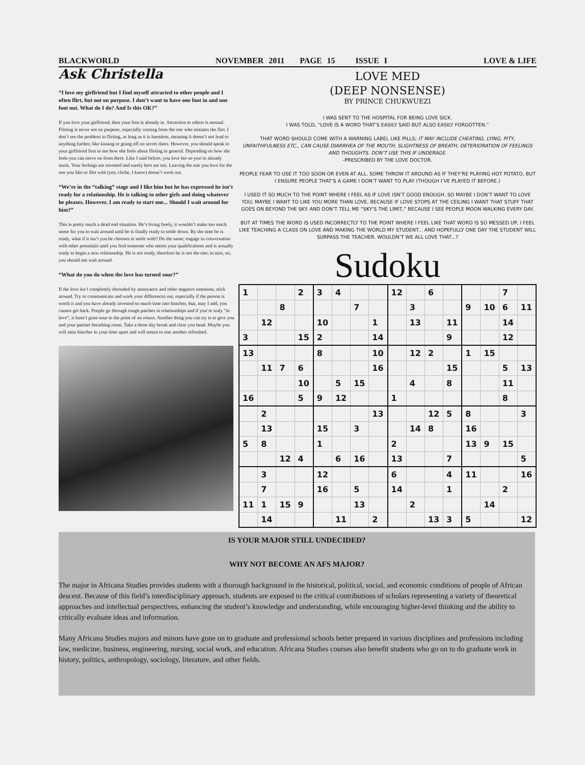BLACKWORLD NOVEMBER 2011 PAGE 15 ISSUE I LOVE & LIFE
Ask Christella
“I love my girlfriend but I find myself attracted to other people and I often flirt, but not on purpose. I don’t want to have one foot in and one foot out. What do I do? And Is this OK?”
If you love your girlfriend, then your foot is already in. Attraction to others is normal. Flirting is never not on purpose, especially coming from the one who initiates the flirt. I don’t see the problem in flirting, as long as it is harmless, meaning it doesn’t not lead to anything further, like kissing or going off on secret dates. However, you should speak to your girlfriend first to see how she feels about flirting in general. Depending on how she feels you can move on from there. Like I said before, you love her so you’re already stuck. Your feelings are invested and surely hers are too. Leaving the one you love for the one you like or flirt with (yes, cliche, I know) doesn’t work out.
“We’re in the “talking” stage and I like him but he has expressed he isn’t ready for a relationship. He is talking to other girls and doing whatever he pleases. However, I am ready to start one... Should I wait around for him?”
This is pretty much a dead end situation. He’s living freely, it wouldn’t make too much sense for you to wait around until he is finally ready to settle down. By the time he is ready, what if it isn’t you he chooses to settle with? Do the same; engage in conversation with other potentials until you find someone who meets your qualifications and is actually ready to begin a new relationship. He is not ready, therefore he is not the one; in turn, no, you should not wait around.
“What do you do when the love has turned sour?”
If the love isn’t completely shrouded by annoyance and other negative emotions, stick around. Try to communicate and work your differences out, especially if the person is worth it and you have already invested so much time into him/her, that, may I add, you cannot get back. People go through rough patches in relationships and if you’re truly “in love”, it hasn’t gone sour to the point of no return. Another thing you can try is to give you and your partner breathing room. Take a three day break and clear you head. Maybe you will miss him/her in your time apart and will return to one another refreshed.
LOVE MED
(DEEP NONSENSE)
BY PRINCE CHUKWUEZI
I WAS SENT TO THE HOSPITAL FOR BEING LOVE SICK.
I WAS TOLD, “LOVE IS A WORD THAT’S EASILY SAID BUT ALSO EASILY FORGOTTEN.”
THAT WORD SHOULD COME WITH A WARNING LABEL LIKE PILLS; IT MAY INCLUDE CHEATING, LYING, PITY, UNFAITHFULNESS ETC., CAN CAUSE DIARRHEA OF THE MOUTH, SLIGHTNESS OF BREATH, DETERIORATION OF FEELINGS AND THOUGHTS. DON’T USE THIS IF UNDERAGE.
-PRESCRIBED BY THE LOVE DOCTOR.
PEOPLE FEAR TO USE IT TOO SOON OR EVEN AT ALL. SOME THROW IT AROUND AS IF THEY’RE PLAYING HOT POTATO, BUT I ENSURE PEOPLE THAT’S A GAME I DON’T WANT TO PLAY (THOUGH I’VE PLAYED IT BEFORE.)
I USED IT SO MUCH TO THE POINT WHERE I FEEL AS IF LOVE ISN’T GOOD ENOUGH. SO MAYBE I DON’T WANT TO LOVE YOU; MAYBE I WANT TO LIKE YOU MORE THAN LOVE, BECAUSE IF LOVE STOPS AT THE CEILING I WANT THAT STUFF THAT GOES ON BEYOND THE SKY. AND DON’T TELL ME “SKY’S THE LIMIT,” BECAUSE I SEE PEOPLE MOON WALKING EVERY DAY.
BUT AT TIMES THE WORD IS USED INCORRECTLY TO THE POINT WHERE I FEEL LIKE THAT WORD IS SO MESSED UP, I FEEL LIKE TEACHING A CLASS ON LOVE AND MAKING THE WORLD MY STUDENT... AND HOPEFULLY ONE DAY THE STUDENT WILL SURPASS THE TEACHER. WOULDN’T WE ALL LOVE THAT...?
Sudoku
| 1 | | | 2 | 3 | 4 | | | 12 | | 6 | | | | 7 | |
| | | 8 | | | | 7 | | | 3 | | | 9 | 10 | 6 | 11 |
| | 12 | | | 10 | | | 1 | | 13 | | 11 | | | 14 | |
| 3 | | | 15 | 2 | | | 14 | | | | 9 | | | 12 | |
| 13 | | | | 8 | | | 10 | | 12 | 2 | | 1 | 15 | | |
| | 11 | 7 | 6 | | | | 16 | | | | 15 | | | 5 | 13 |
| | | | 10 | | 5 | 15 | | | 4 | | 8 | | | 11 | |
| 16 | | | 5 | 9 | 12 | | | 1 | | | | | | 8 | |
| | 2 | | | | | | 13 | | | 12 | 5 | 8 | | | 3 |
| | 13 | | | 15 | | 3 | | | 14 | 8 | | 16 | | | |
| 5 | 8 | | | 1 | | | | 2 | | | | 13 | 9 | 15 | |
| | | 12 | 4 | | 6 | 16 | | 13 | | | 7 | | | | 5 |
| | 3 | | | 12 | | | | 6 | | | 4 | 11 | | | 16 |
| | 7 | | | 16 | | 5 | | 14 | | | 1 | | | 2 | |
| 11 | 1 | 15 | 9 | | | 13 | | | 2 | | | | 14 | | |
| | 14 | | | | 11 | | 2 | | | 13 | 3 | 5 | | | 12 |
IS YOUR MAJOR STILL UNDECIDED?
WHY NOT BECOME AN AFS MAJOR?
The major in Africana Studies provides students with a thorough background in the historical, political, social, and economic conditions of people of African descent. Because of this field’s interdisciplinary approach, students are exposed to the critical contributions of scholars representing a variety of theoretical approaches and intellectual perspectives, enhancing the student’s knowledge and understanding, while encouraging higher-level thinking and the ability to critically evaluate ideas and information.
Many Africana Studies majors and minors have gone on to graduate and professional schools better prepared in various disciplines and professions including law, medicine, business, engineering, nursing, social work, and education. Africana Studies courses also benefit students who go on to do graduate work in history, politics, anthropology, sociology, literature, and other fields.